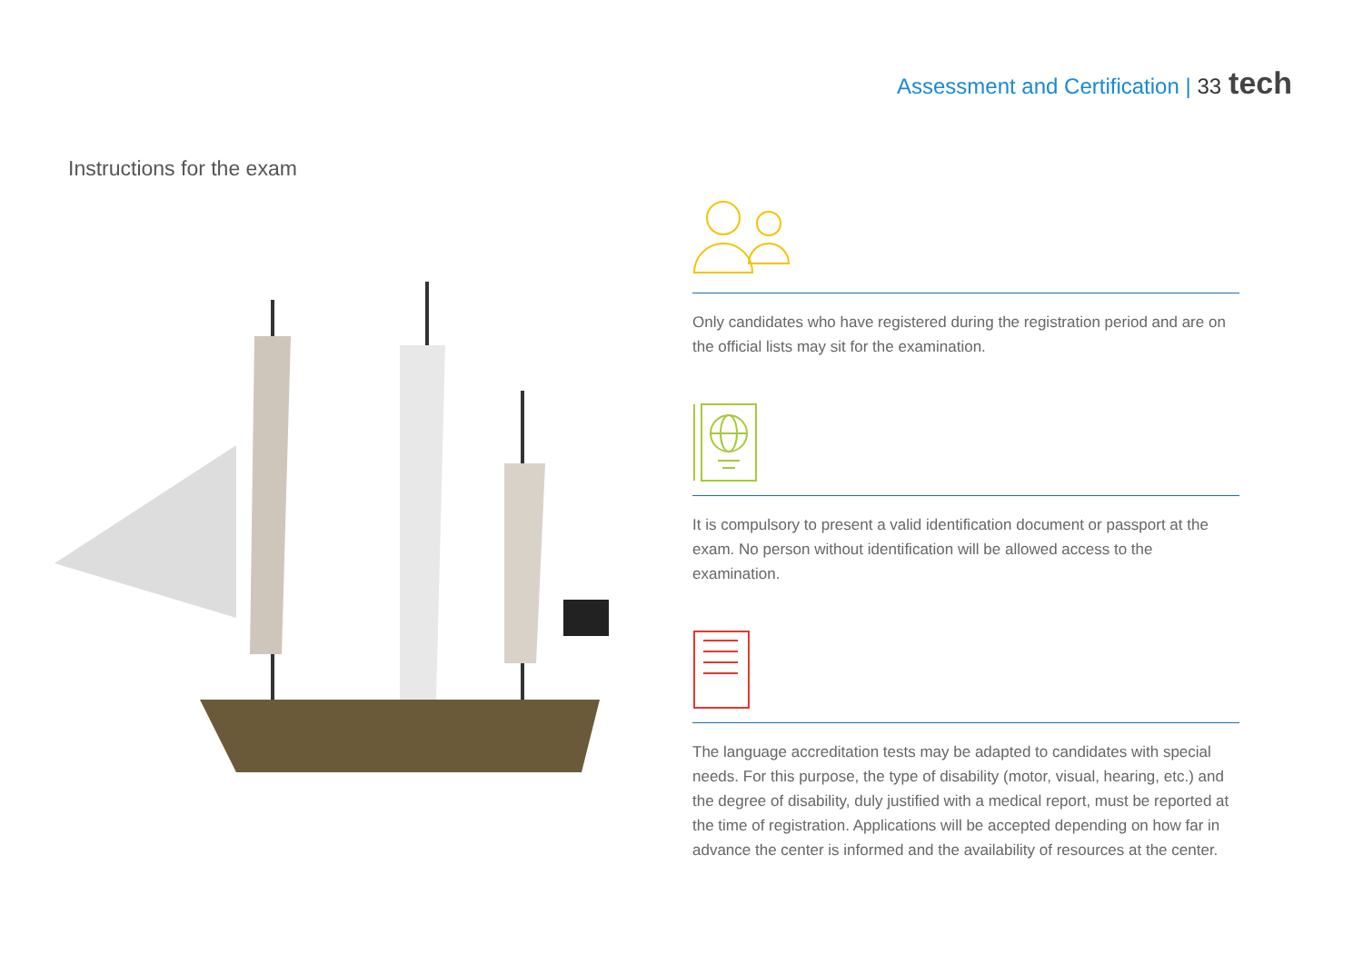Assessment and Certification | 33 tech
Instructions for the exam
Only candidates who have registered during the registration period and are on the official lists may sit for the examination.
It is compulsory to present a valid identification document or passport at the exam. No person without identification will be allowed access to the examination.
The language accreditation tests may be adapted to candidates with special needs. For this purpose, the type of disability (motor, visual, hearing, etc.) and the degree of disability, duly justified with a medical report, must be reported at the time of registration. Applications will be accepted depending on how far in advance the center is informed and the availability of resources at the center.